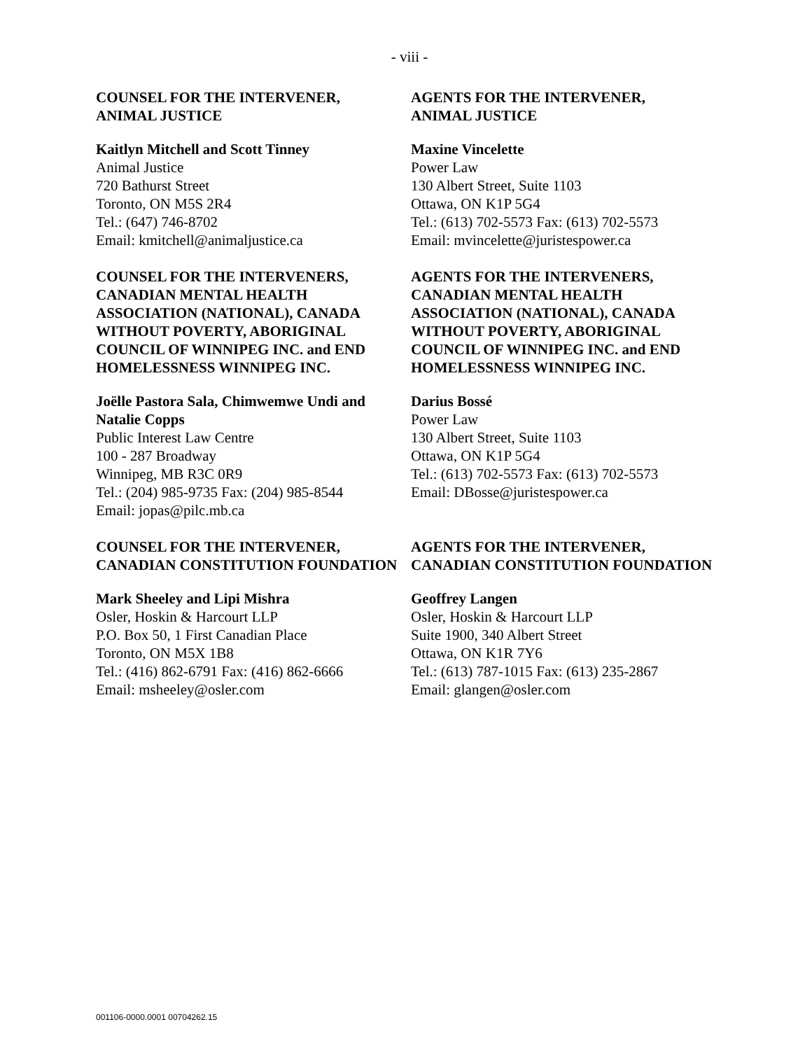- viii -
COUNSEL FOR THE INTERVENER,
ANIMAL JUSTICE
Kaitlyn Mitchell and Scott Tinney
Animal Justice
720 Bathurst Street
Toronto, ON M5S 2R4
Tel.: (647) 746-8702
Email: kmitchell@animaljustice.ca
AGENTS FOR THE INTERVENER,
ANIMAL JUSTICE
Maxine Vincelette
Power Law
130 Albert Street, Suite 1103
Ottawa, ON K1P 5G4
Tel.: (613) 702-5573 Fax: (613) 702-5573
Email: mvincelette@juristespower.ca
COUNSEL FOR THE INTERVENERS, CANADIAN MENTAL HEALTH ASSOCIATION (NATIONAL), CANADA WITHOUT POVERTY, ABORIGINAL COUNCIL OF WINNIPEG INC. and END HOMELESSNESS WINNIPEG INC.
Joëlle Pastora Sala, Chimwemwe Undi and Natalie Copps
Public Interest Law Centre
100 - 287 Broadway
Winnipeg, MB R3C 0R9
Tel.: (204) 985-9735 Fax: (204) 985-8544
Email: jopas@pilc.mb.ca
AGENTS FOR THE INTERVENERS, CANADIAN MENTAL HEALTH ASSOCIATION (NATIONAL), CANADA WITHOUT POVERTY, ABORIGINAL COUNCIL OF WINNIPEG INC. and END HOMELESSNESS WINNIPEG INC.
Darius Bossé
Power Law
130 Albert Street, Suite 1103
Ottawa, ON K1P 5G4
Tel.: (613) 702-5573 Fax: (613) 702-5573
Email: DBosse@juristespower.ca
COUNSEL FOR THE INTERVENER, CANADIAN CONSTITUTION FOUNDATION
Mark Sheeley and Lipi Mishra
Osler, Hoskin & Harcourt LLP
P.O. Box 50, 1 First Canadian Place
Toronto, ON M5X 1B8
Tel.: (416) 862-6791 Fax: (416) 862-6666
Email: msheeley@osler.com
AGENTS FOR THE INTERVENER, CANADIAN CONSTITUTION FOUNDATION
Geoffrey Langen
Osler, Hoskin & Harcourt LLP
Suite 1900, 340 Albert Street
Ottawa, ON K1R 7Y6
Tel.: (613) 787-1015 Fax: (613) 235-2867
Email: glangen@osler.com
001106-0000.0001 00704262.15